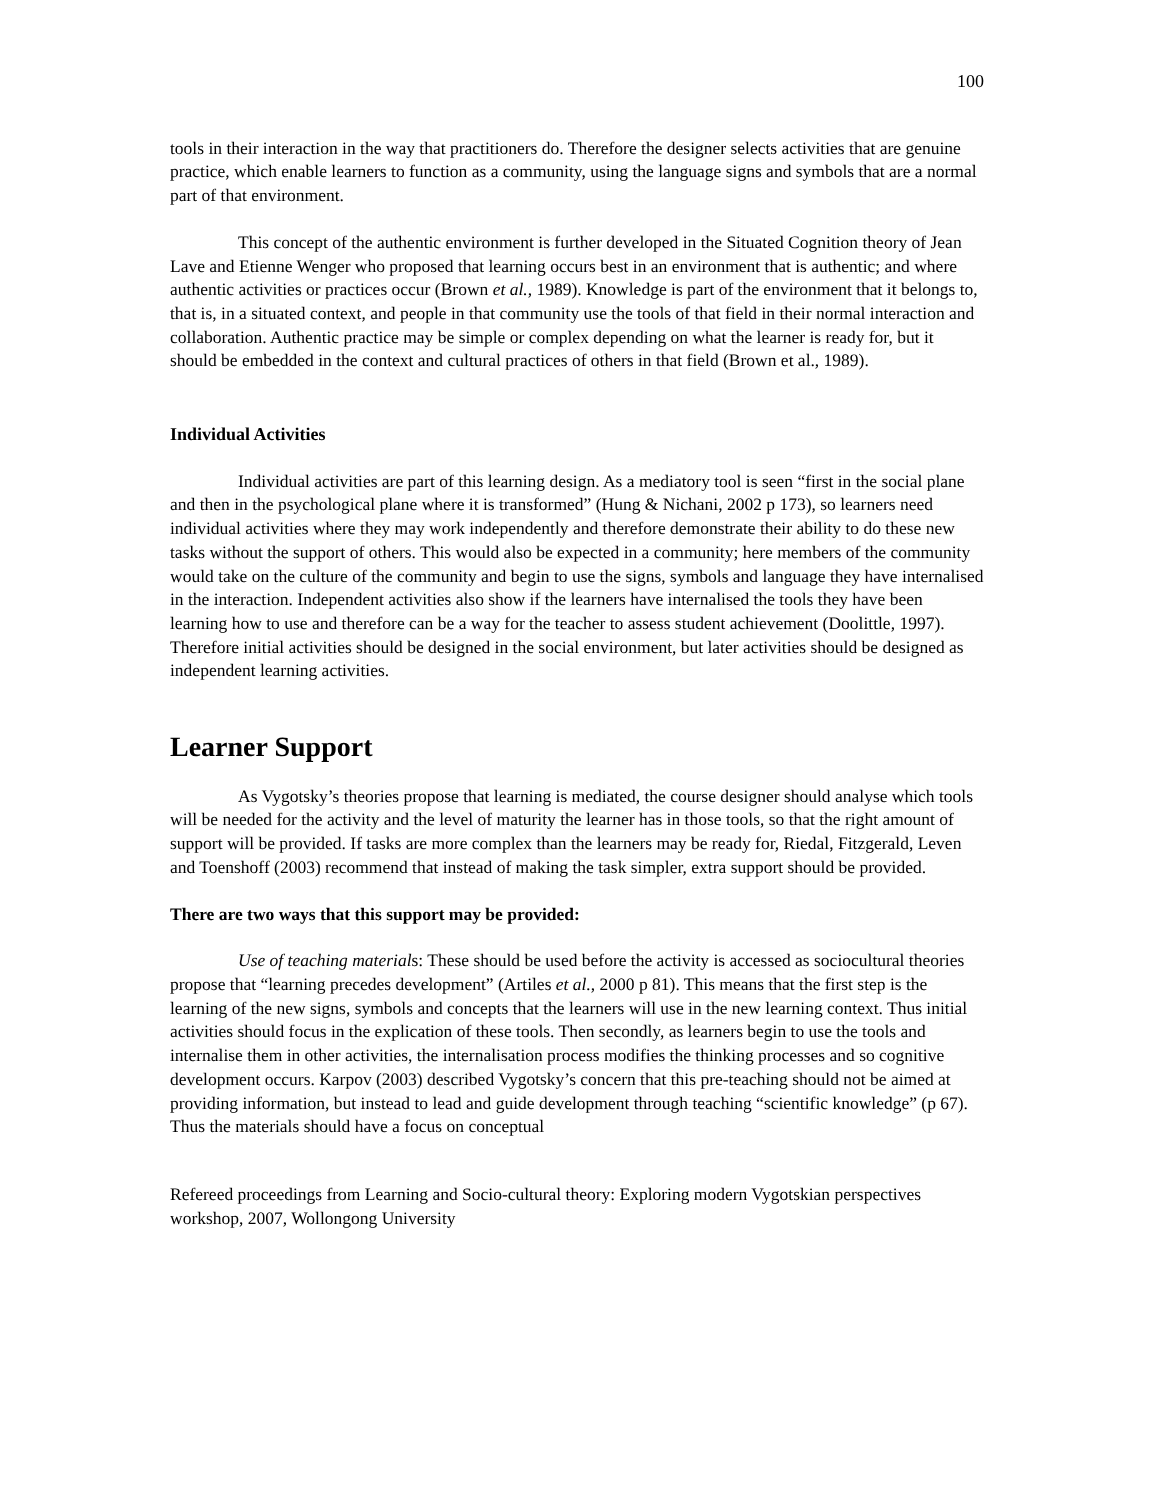100
tools in their interaction in the way that practitioners do. Therefore the designer selects activities that are genuine practice, which enable learners to function as a community, using the language signs and symbols that are a normal part of that environment.
This concept of the authentic environment is further developed in the Situated Cognition theory of Jean Lave and Etienne Wenger who proposed that learning occurs best in an environment that is authentic; and where authentic activities or practices occur (Brown et al., 1989). Knowledge is part of the environment that it belongs to, that is, in a situated context, and people in that community use the tools of that field in their normal interaction and collaboration. Authentic practice may be simple or complex depending on what the learner is ready for, but it should be embedded in the context and cultural practices of others in that field (Brown et al., 1989).
Individual Activities
Individual activities are part of this learning design. As a mediatory tool is seen “first in the social plane and then in the psychological plane where it is transformed” (Hung & Nichani, 2002 p 173), so learners need individual activities where they may work independently and therefore demonstrate their ability to do these new tasks without the support of others. This would also be expected in a community; here members of the community would take on the culture of the community and begin to use the signs, symbols and language they have internalised in the interaction. Independent activities also show if the learners have internalised the tools they have been learning how to use and therefore can be a way for the teacher to assess student achievement (Doolittle, 1997). Therefore initial activities should be designed in the social environment, but later activities should be designed as independent learning activities.
Learner Support
As Vygotsky’s theories propose that learning is mediated, the course designer should analyse which tools will be needed for the activity and the level of maturity the learner has in those tools, so that the right amount of support will be provided. If tasks are more complex than the learners may be ready for, Riedal, Fitzgerald, Leven and Toenshoff (2003) recommend that instead of making the task simpler, extra support should be provided.
There are two ways that this support may be provided:
Use of teaching materials: These should be used before the activity is accessed as sociocultural theories propose that “learning precedes development” (Artiles et al., 2000 p 81). This means that the first step is the learning of the new signs, symbols and concepts that the learners will use in the new learning context. Thus initial activities should focus in the explication of these tools. Then secondly, as learners begin to use the tools and internalise them in other activities, the internalisation process modifies the thinking processes and so cognitive development occurs. Karpov (2003) described Vygotsky’s concern that this pre-teaching should not be aimed at providing information, but instead to lead and guide development through teaching “scientific knowledge” (p 67). Thus the materials should have a focus on conceptual
Refereed proceedings from Learning and Socio-cultural theory: Exploring modern Vygotskian perspectives workshop, 2007, Wollongong University